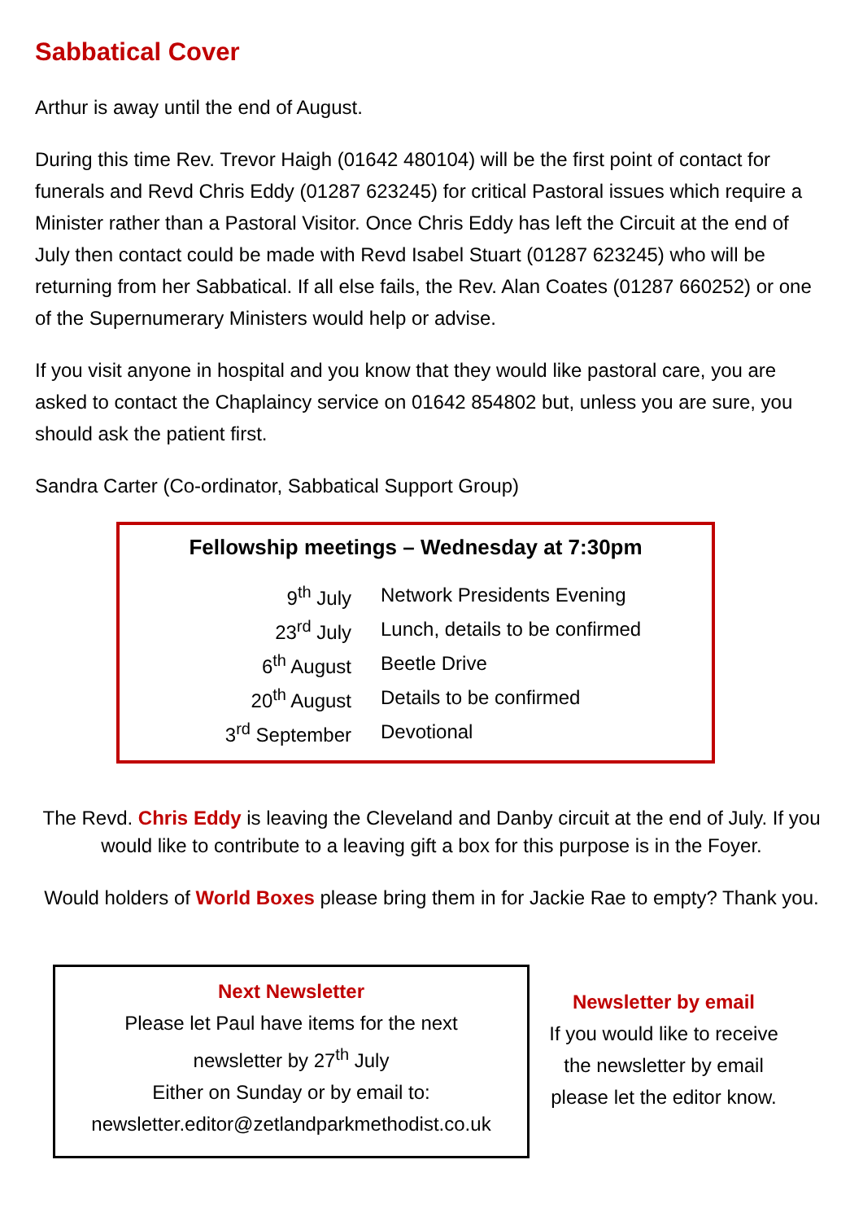Sabbatical Cover
Arthur is away until the end of August.
During this time Rev. Trevor Haigh (01642 480104) will be the first point of contact for funerals and Revd Chris Eddy (01287 623245) for critical Pastoral issues which require a Minister rather than a Pastoral Visitor. Once Chris Eddy has left the Circuit at the end of July then contact could be made with Revd Isabel Stuart (01287 623245) who will be returning from her Sabbatical. If all else fails, the Rev. Alan Coates (01287 660252) or one of the Supernumerary Ministers would help or advise.
If you visit anyone in hospital and you know that they would like pastoral care, you are asked to contact the Chaplaincy service on 01642 854802 but, unless you are sure, you should ask the patient first.
Sandra Carter (Co-ordinator, Sabbatical Support Group)
Fellowship meetings – Wednesday at 7:30pm
| 9<sup>th</sup> July | Network Presidents Evening |
| 23<sup>rd</sup> July | Lunch, details to be confirmed |
| 6<sup>th</sup> August | Beetle Drive |
| 20<sup>th</sup> August | Details to be confirmed |
| 3<sup>rd</sup> September | Devotional |
The Revd. Chris Eddy is leaving the Cleveland and Danby circuit at the end of July. If you would like to contribute to a leaving gift a box for this purpose is in the Foyer.
Would holders of World Boxes please bring them in for Jackie Rae to empty? Thank you.
Next Newsletter
Please let Paul have items for the next
newsletter by 27<sup>th</sup> July
Either on Sunday or by email to:
newsletter.editor@zetlandparkmethodist.co.uk
Newsletter by email
If you would like to receive
the newsletter by email
please let the editor know.